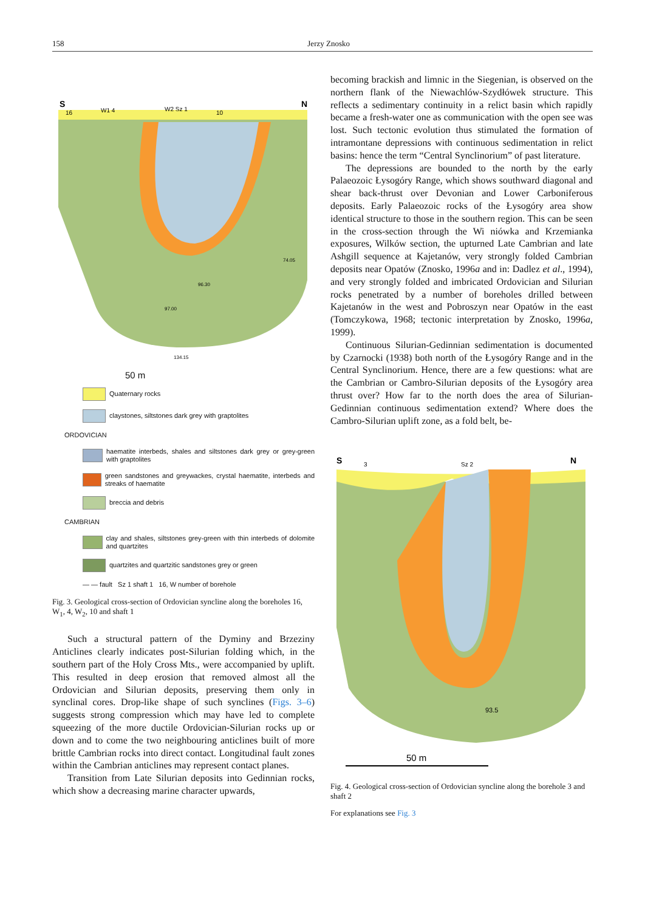158 Jerzy Znosko
S
16
W1 4
W2 Sz 1
10
N
74.05
96.30
97.00
134.15
50 m
Quaternary rocks
claystones, siltstones dark grey with graptolites
ORDOVICIAN
haematite interbeds, shales and siltstones dark grey or grey-green with graptolites
green sandstones and greywackes, crystal haematite, interbeds and streaks of haematite
breccia and debris
CAMBRIAN
clay and shales, siltstones grey-green with thin interbeds of dolomite and quartzites
quartzites and quartzitic sandstones grey or green
— — fault Sz 1 shaft 1 16, W number of borehole
Fig. 3. Geological cross-section of Ordovician syncline along the boreholes 16, W<sub>1</sub>, 4, W<sub>2</sub>, 10 and shaft 1
Such a structural pattern of the Dyminy and Brzeziny Anticlines clearly indicates post-Silurian folding which, in the southern part of the Holy Cross Mts., were accompanied by uplift. This resulted in deep erosion that removed almost all the Ordovician and Silurian deposits, preserving them only in synclinal cores. Drop-like shape of such synclines (Figs. 3–6) suggests strong compression which may have led to complete squeezing of the more ductile Ordovician-Silurian rocks up or down and to come the two neighbouring anticlines built of more brittle Cambrian rocks into direct contact. Longitudinal fault zones within the Cambrian anticlines may represent contact planes.
Transition from Late Silurian deposits into Gedinnian rocks, which show a decreasing marine character upwards,
becoming brackish and limnic in the Siegenian, is observed on the northern flank of the Niewachlów-Szydłówek structure. This reflects a sedimentary continuity in a relict basin which rapidly became a fresh-water one as communication with the open see was lost. Such tectonic evolution thus stimulated the formation of intramontane depressions with continuous sedimentation in relict basins: hence the term “Central Synclinorium” of past literature.
The depressions are bounded to the north by the early Palaeozoic Łysogóry Range, which shows southward diagonal and shear back-thrust over Devonian and Lower Carboniferous deposits. Early Palaeozoic rocks of the Łysogóry area show identical structure to those in the southern region. This can be seen in the cross-section through the Wi niówka and Krzemianka exposures, Wilków section, the upturned Late Cambrian and late Ashgill sequence at Kajetanów, very strongly folded Cambrian deposits near Opatów (Znosko, 1996a and in: Dadlez et al., 1994), and very strongly folded and imbricated Ordovician and Silurian rocks penetrated by a number of boreholes drilled between Kajetanów in the west and Pobroszyn near Opatów in the east (Tomczykowa, 1968; tectonic interpretation by Znosko, 1996a, 1999).
Continuous Silurian-Gedinnian sedimentation is documented by Czarnocki (1938) both north of the Łysogóry Range and in the Central Synclinorium. Hence, there are a few questions: what are the Cambrian or Cambro-Silurian deposits of the Łysogóry area thrust over? How far to the north does the area of Silurian-Gedinnian continuous sedimentation extend? Where does the Cambro-Silurian uplift zone, as a fold belt, be-
S
3
Sz 2
N
93.5
50 m
Fig. 4. Geological cross-section of Ordovician syncline along the borehole 3 and shaft 2
For explanations see Fig. 3